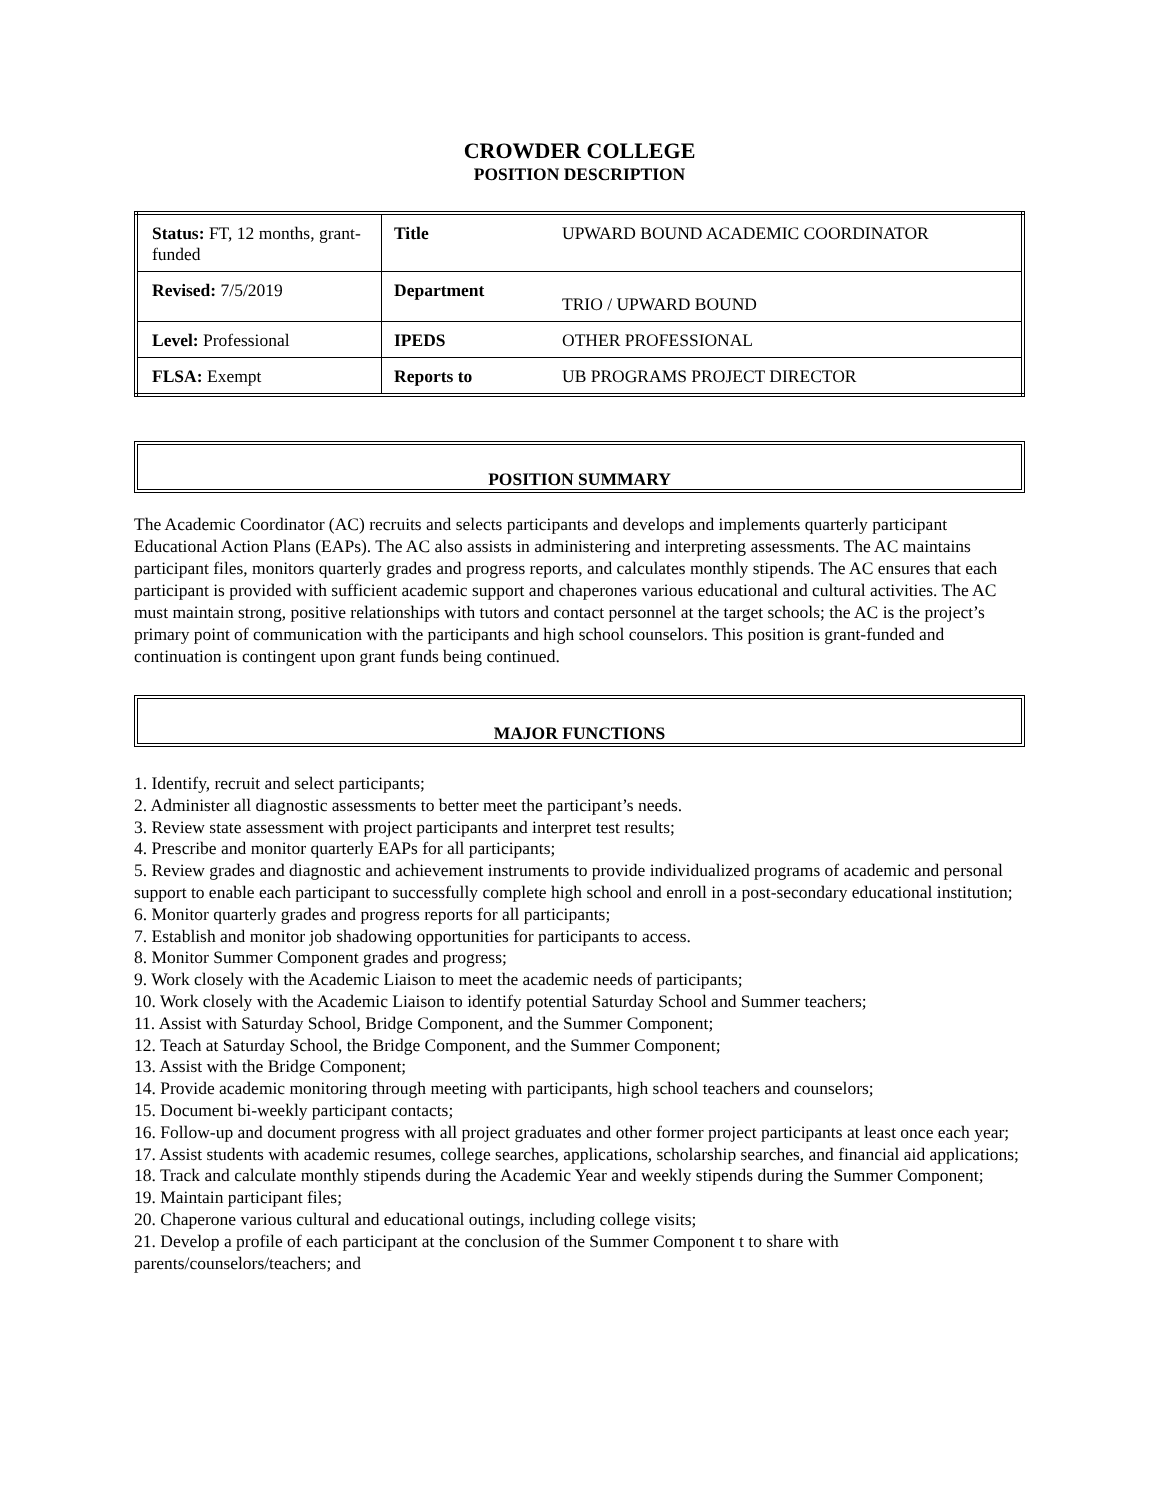CROWDER COLLEGE
POSITION DESCRIPTION
| Status: FT, 12 months, grant-funded | Title | UPWARD BOUND ACADEMIC COORDINATOR |
| Revised: 7/5/2019 | Department | TRIO / UPWARD BOUND |
| Level: Professional | IPEDS | OTHER PROFESSIONAL |
| FLSA: Exempt | Reports to | UB PROGRAMS PROJECT DIRECTOR |
POSITION SUMMARY
The Academic Coordinator (AC) recruits and selects participants and develops and implements quarterly participant Educational Action Plans (EAPs). The AC also assists in administering and interpreting assessments. The AC maintains participant files, monitors quarterly grades and progress reports, and calculates monthly stipends. The AC ensures that each participant is provided with sufficient academic support and chaperones various educational and cultural activities. The AC must maintain strong, positive relationships with tutors and contact personnel at the target schools; the AC is the project’s primary point of communication with the participants and high school counselors. This position is grant-funded and continuation is contingent upon grant funds being continued.
MAJOR FUNCTIONS
1. Identify, recruit and select participants;
2. Administer all diagnostic assessments to better meet the participant’s needs.
3. Review state assessment with project participants and interpret test results;
4. Prescribe and monitor quarterly EAPs for all participants;
5. Review grades and diagnostic and achievement instruments to provide individualized programs of academic and personal support to enable each participant to successfully complete high school and enroll in a post-secondary educational institution;
6. Monitor quarterly grades and progress reports for all participants;
7. Establish and monitor job shadowing opportunities for participants to access.
8. Monitor Summer Component grades and progress;
9. Work closely with the Academic Liaison to meet the academic needs of participants;
10. Work closely with the Academic Liaison to identify potential Saturday School and Summer teachers;
11. Assist with Saturday School, Bridge Component, and the Summer Component;
12. Teach at Saturday School, the Bridge Component, and the Summer Component;
13. Assist with the Bridge Component;
14. Provide academic monitoring through meeting with participants, high school teachers and counselors;
15. Document bi-weekly participant contacts;
16. Follow-up and document progress with all project graduates and other former project participants at least once each year;
17. Assist students with academic resumes, college searches, applications, scholarship searches, and financial aid applications;
18. Track and calculate monthly stipends during the Academic Year and weekly stipends during the Summer Component;
19. Maintain participant files;
20. Chaperone various cultural and educational outings, including college visits;
21. Develop a profile of each participant at the conclusion of the Summer Component t to share with parents/counselors/teachers; and